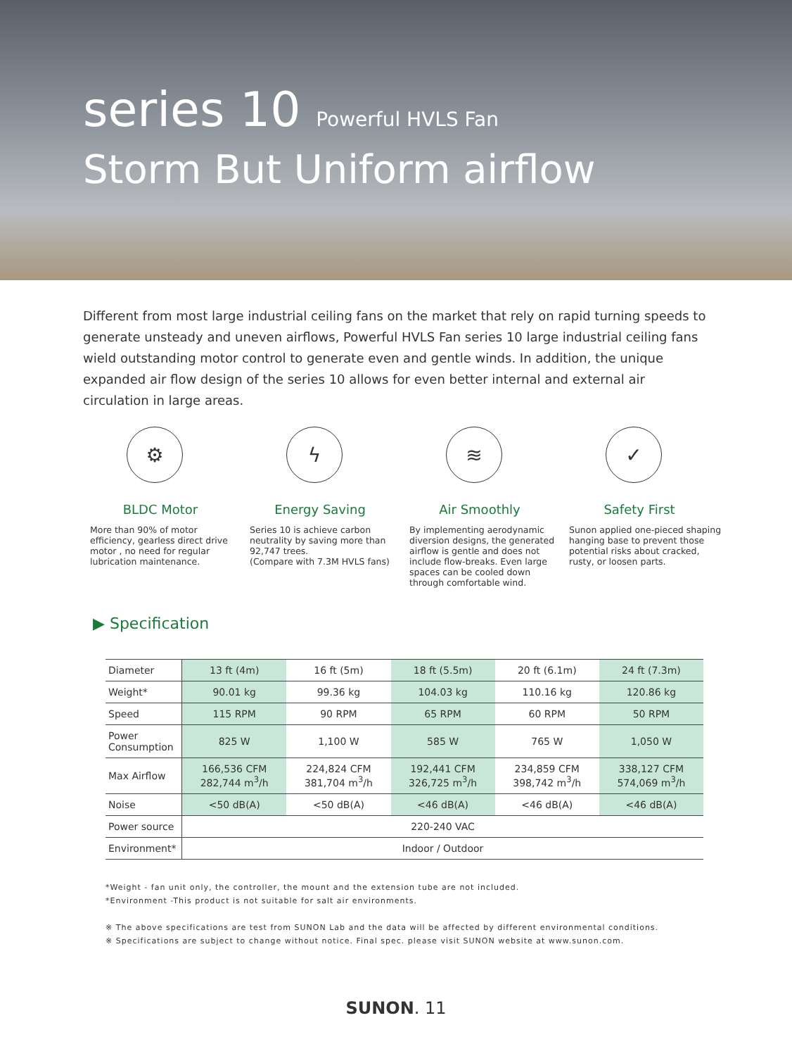series 10 Powerful HVLS Fan
Storm But Uniform airflow
Different from most large industrial ceiling fans on the market that rely on rapid turning speeds to generate unsteady and uneven airflows, Powerful HVLS Fan series 10 large industrial ceiling fans wield outstanding motor control to generate even and gentle winds. In addition, the unique expanded air flow design of the series 10 allows for even better internal and external air circulation in large areas.
⚙
BLDC Motor
More than 90% of motor efficiency, gearless direct drive motor , no need for regular lubrication maintenance.
ϟ
Energy Saving
Series 10 is achieve carbon neutrality by saving more than 92,747 trees.
(Compare with 7.3M HVLS fans)
≋
Air Smoothly
By implementing aerodynamic diversion designs, the generated airflow is gentle and does not include flow-breaks. Even large spaces can be cooled down through comfortable wind.
✓
Safety First
Sunon applied one-pieced shaping hanging base to prevent those potential risks about cracked, rusty, or loosen parts.
▶ Specification
| Diameter | 13 ft (4m) | 16 ft (5m) | 18 ft (5.5m) | 20 ft (6.1m) | 24 ft (7.3m) |
| Weight* | 90.01 kg | 99.36 kg | 104.03 kg | 110.16 kg | 120.86 kg |
| Speed | 115 RPM | 90 RPM | 65 RPM | 60 RPM | 50 RPM |
| Power Consumption | 825 W | 1,100 W | 585 W | 765 W | 1,050 W |
| Max Airflow | 166,536 CFM 282,744 m<sup>3</sup>/h | 224,824 CFM 381,704 m<sup>3</sup>/h | 192,441 CFM 326,725 m<sup>3</sup>/h | 234,859 CFM 398,742 m<sup>3</sup>/h | 338,127 CFM 574,069 m<sup>3</sup>/h |
| Noise | <50 dB(A) | <50 dB(A) | <46 dB(A) | <46 dB(A) | <46 dB(A) |
| Power source | 220-240 VAC | | | | |
| Environment* | Indoor / Outdoor | | | | |
*Weight - fan unit only, the controller, the mount and the extension tube are not included.
*Environment -This product is not suitable for salt air environments.
※ The above specifications are test from SUNON Lab and the data will be affected by different environmental conditions.
※ Specifications are subject to change without notice. Final spec. please visit SUNON website at www.sunon.com.
SUNON. 11